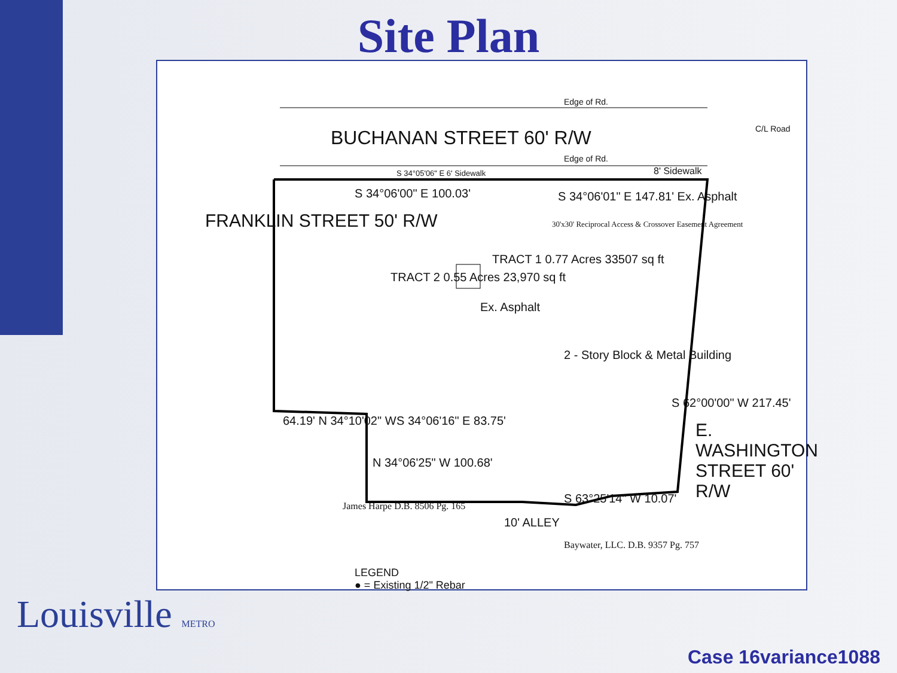Site Plan
BUCHANAN STREET 60' R/W
Edge of Rd.
Edge of Rd.
C/L Road
8' Sidewalk
S 34°05'06" E 6' Sidewalk
S 34°06'00" E 100.03'
S 34°06'01" E 147.81' Ex. Asphalt
30'x30' Reciprocal Access & Crossover Easement Agreement
FRANKLIN STREET 50' R/W
TRACT 2 0.55 Acres 23,970 sq ft
TRACT 1 0.77 Acres 33507 sq ft
Ex. Asphalt
2 - Story Block & Metal Building
64.19' N 34°10'02" W S 34°06'16" E 83.75'
N 34°06'25" W 100.68'
James Harpe D.B. 8506 Pg. 165
10' ALLEY
S 63°25'14" W 10.07'
Baywater, LLC. D.B. 9357 Pg. 757
E. WASHINGTON STREET 60' R/W
S 62°00'00" W 217.45'
LEGEND
● = Existing 1/2" Rebar
Louisville METRO
Case 16variance1088